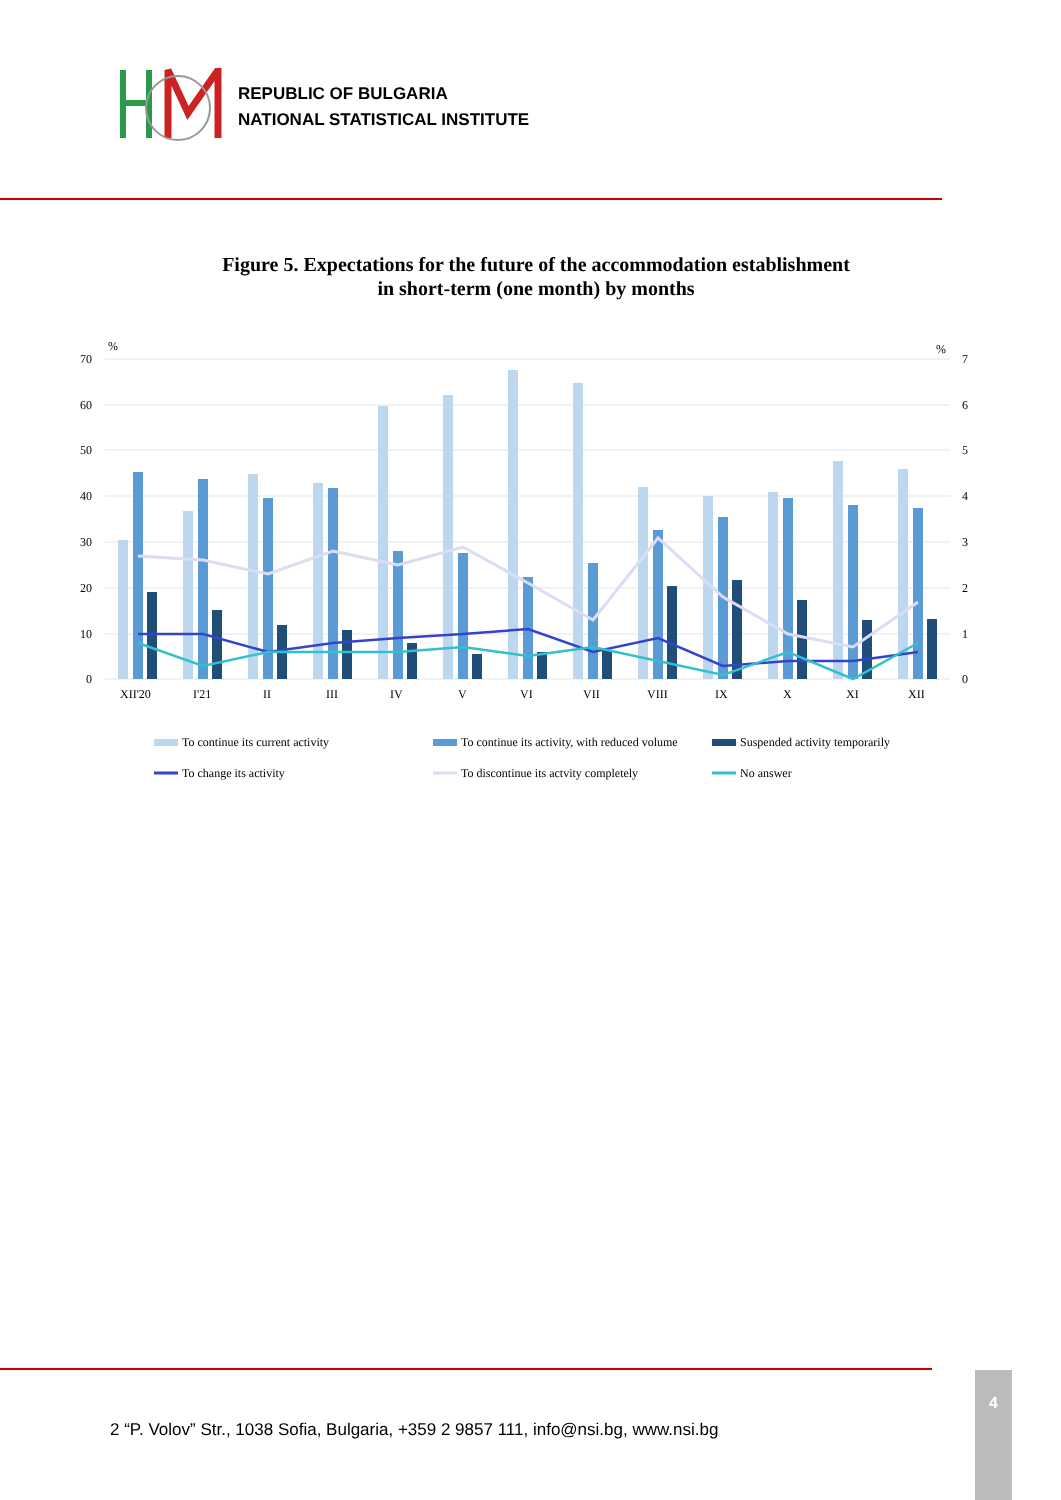REPUBLIC OF BULGARIA
NATIONAL STATISTICAL INSTITUTE
Figure 5. Expectations for the future of the accommodation establishment
in short-term (one month) by months
%
%
70
60
50
40
30
20
10
0
7
6
5
4
3
2
1
0
XII'20
I'21
II
III
IV
V
VI
VII
VIII
IX
X
XI
XII
To continue its current activity
To continue its activity, with reduced volume
Suspended activity temporarily
To change its activity
To discontinue its actvity completely
No answer
2 “P. Volov” Str., 1038 Sofia, Bulgaria, +359 2 9857 111, info@nsi.bg, www.nsi.bg
4